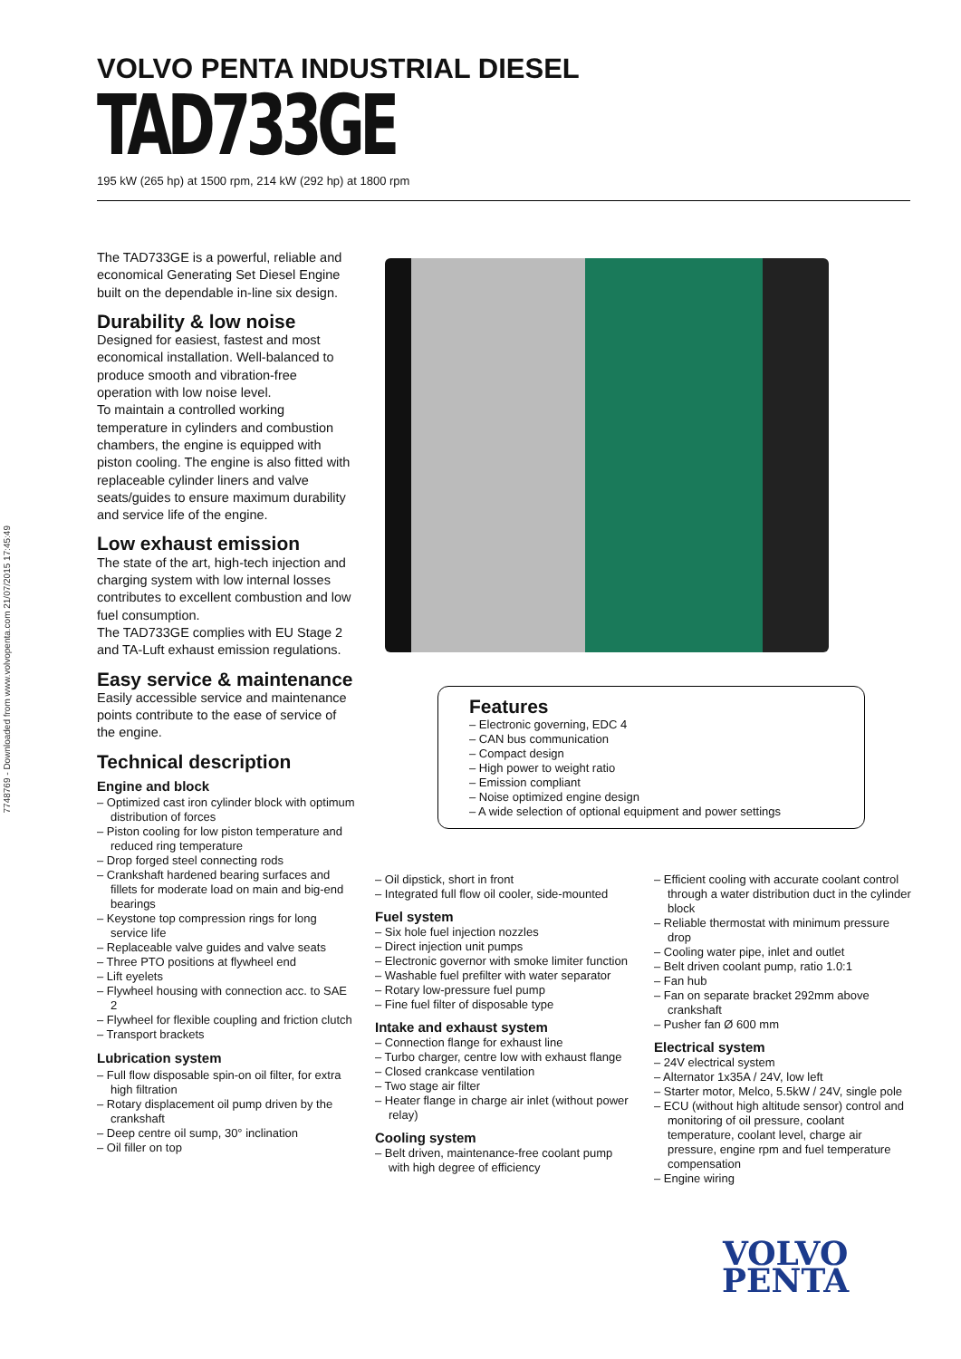7748769 - Downloaded from www.volvopenta.com 21/07/2015 17:45:49
VOLVO PENTA INDUSTRIAL DIESEL
TAD733GE
195 kW (265 hp) at 1500 rpm, 214 kW (292 hp) at 1800 rpm
The TAD733GE is a powerful, reliable and economical Generating Set Diesel Engine built on the dependable in-line six design.
Durability & low noise
Designed for easiest, fastest and most economical installation. Well-balanced to produce smooth and vibration-free operation with low noise level.
To maintain a controlled working temperature in cylinders and combustion chambers, the engine is equipped with piston cooling. The engine is also fitted with replaceable cylinder liners and valve seats/guides to ensure maximum durability and service life of the engine.
Low exhaust emission
The state of the art, high-tech injection and charging system with low internal losses contributes to excellent combustion and low fuel consumption.
The TAD733GE complies with EU Stage 2 and TA-Luft exhaust emission regulations.
Easy service & maintenance
Easily accessible service and maintenance points contribute to the ease of service of the engine.
Technical description
Engine and block
– Optimized cast iron cylinder block with optimum distribution of forces
– Piston cooling for low piston temperature and reduced ring temperature
– Drop forged steel connecting rods
– Crankshaft hardened bearing surfaces and fillets for moderate load on main and big-end bearings
– Keystone top compression rings for long service life
– Replaceable valve guides and valve seats
– Three PTO positions at flywheel end
– Lift eyelets
– Flywheel housing with connection acc. to SAE 2
– Flywheel for flexible coupling and friction clutch
– Transport brackets
Lubrication system
– Full flow disposable spin-on oil filter, for extra high filtration
– Rotary displacement oil pump driven by the crankshaft
– Deep centre oil sump, 30° inclination
– Oil filler on top
Features
– Electronic governing, EDC 4
– CAN bus communication
– Compact design
– High power to weight ratio
– Emission compliant
– Noise optimized engine design
– A wide selection of optional equipment and power settings
– Oil dipstick, short in front
– Integrated full flow oil cooler, side-mounted
Fuel system
– Six hole fuel injection nozzles
– Direct injection unit pumps
– Electronic governor with smoke limiter function
– Washable fuel prefilter with water separator
– Rotary low-pressure fuel pump
– Fine fuel filter of disposable type
Intake and exhaust system
– Connection flange for exhaust line
– Turbo charger, centre low with exhaust flange
– Closed crankcase ventilation
– Two stage air filter
– Heater flange in charge air inlet (without power relay)
Cooling system
– Belt driven, maintenance-free coolant pump with high degree of efficiency
– Efficient cooling with accurate coolant control through a water distribution duct in the cylinder block
– Reliable thermostat with minimum pressure drop
– Cooling water pipe, inlet and outlet
– Belt driven coolant pump, ratio 1.0:1
– Fan hub
– Fan on separate bracket 292mm above crankshaft
– Pusher fan Ø 600 mm
Electrical system
– 24V electrical system
– Alternator 1x35A / 24V, low left
– Starter motor, Melco, 5.5kW / 24V, single pole
– ECU (without high altitude sensor) control and monitoring of oil pressure, coolant temperature, coolant level, charge air pressure, engine rpm and fuel temperature compensation
– Engine wiring
VOLVO
PENTA